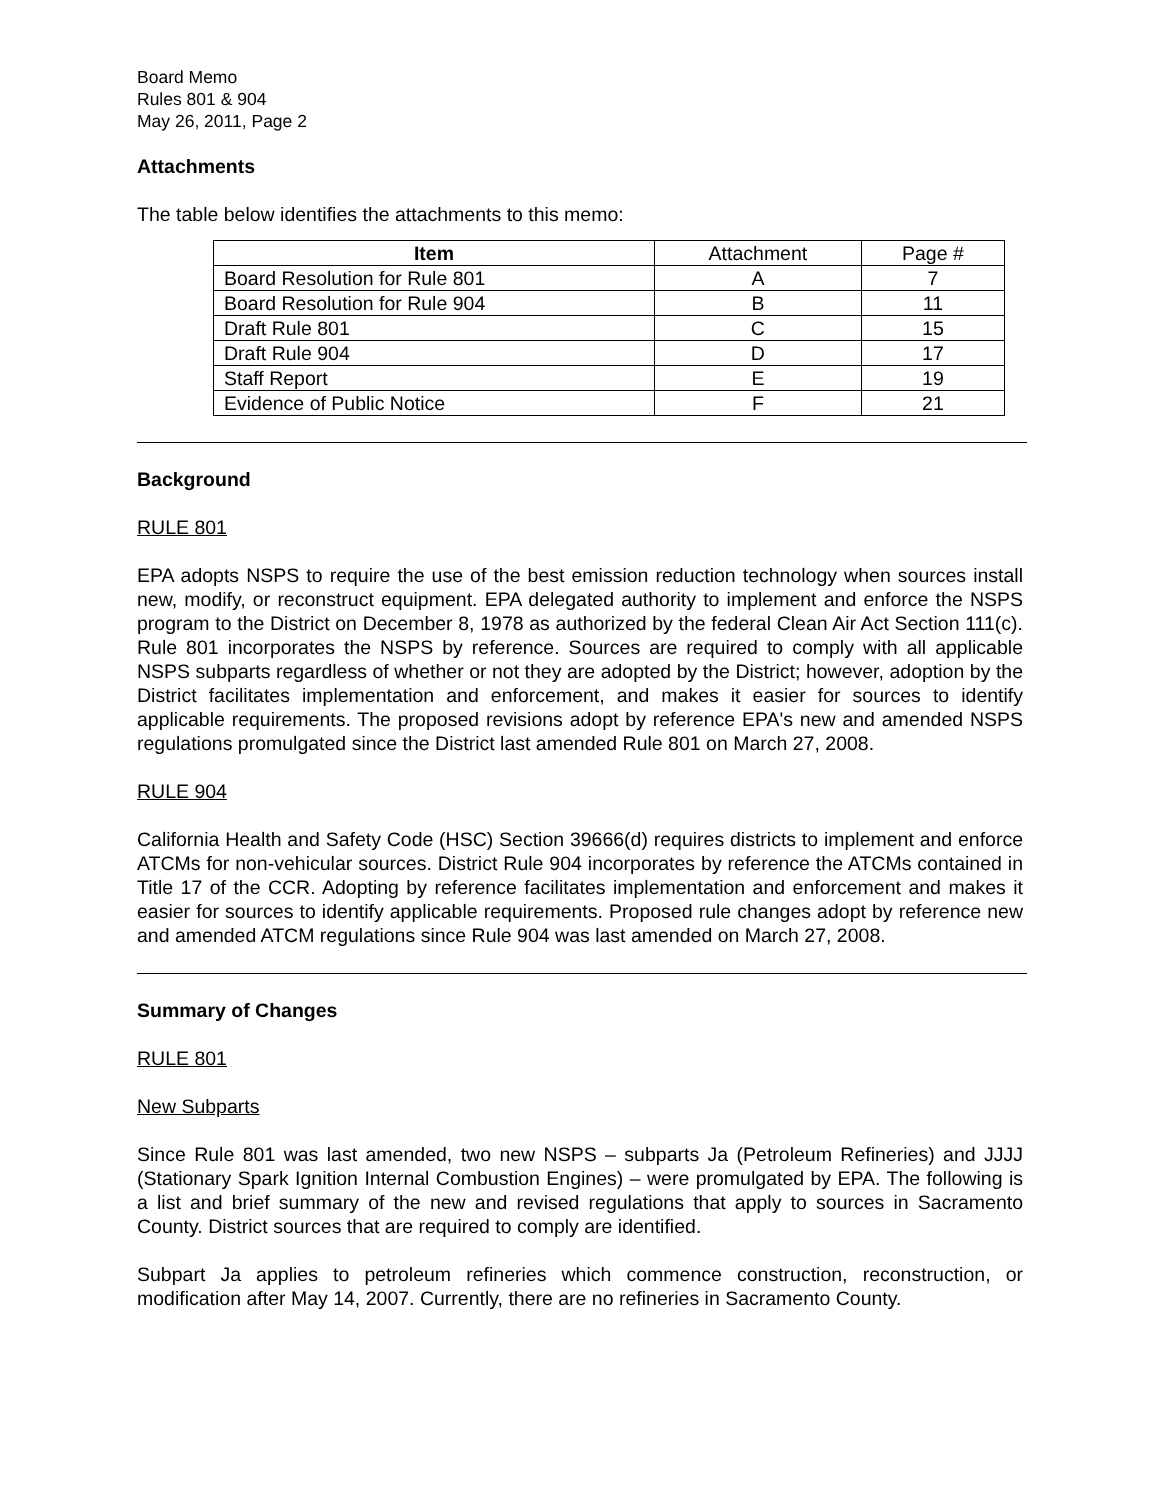Board Memo
Rules 801 & 904
May 26, 2011, Page 2
Attachments
The table below identifies the attachments to this memo:
| Item | Attachment | Page # |
| --- | --- | --- |
| Board Resolution for Rule 801 | A | 7 |
| Board Resolution for Rule 904 | B | 11 |
| Draft Rule 801 | C | 15 |
| Draft Rule 904 | D | 17 |
| Staff Report | E | 19 |
| Evidence of Public Notice | F | 21 |
Background
RULE 801
EPA adopts NSPS to require the use of the best emission reduction technology when sources install new, modify, or reconstruct equipment. EPA delegated authority to implement and enforce the NSPS program to the District on December 8, 1978 as authorized by the federal Clean Air Act Section 111(c). Rule 801 incorporates the NSPS by reference. Sources are required to comply with all applicable NSPS subparts regardless of whether or not they are adopted by the District; however, adoption by the District facilitates implementation and enforcement, and makes it easier for sources to identify applicable requirements. The proposed revisions adopt by reference EPA's new and amended NSPS regulations promulgated since the District last amended Rule 801 on March 27, 2008.
RULE 904
California Health and Safety Code (HSC) Section 39666(d) requires districts to implement and enforce ATCMs for non-vehicular sources. District Rule 904 incorporates by reference the ATCMs contained in Title 17 of the CCR. Adopting by reference facilitates implementation and enforcement and makes it easier for sources to identify applicable requirements. Proposed rule changes adopt by reference new and amended ATCM regulations since Rule 904 was last amended on March 27, 2008.
Summary of Changes
RULE 801
New Subparts
Since Rule 801 was last amended, two new NSPS – subparts Ja (Petroleum Refineries) and JJJJ (Stationary Spark Ignition Internal Combustion Engines) – were promulgated by EPA. The following is a list and brief summary of the new and revised regulations that apply to sources in Sacramento County. District sources that are required to comply are identified.
Subpart Ja applies to petroleum refineries which commence construction, reconstruction, or modification after May 14, 2007. Currently, there are no refineries in Sacramento County.